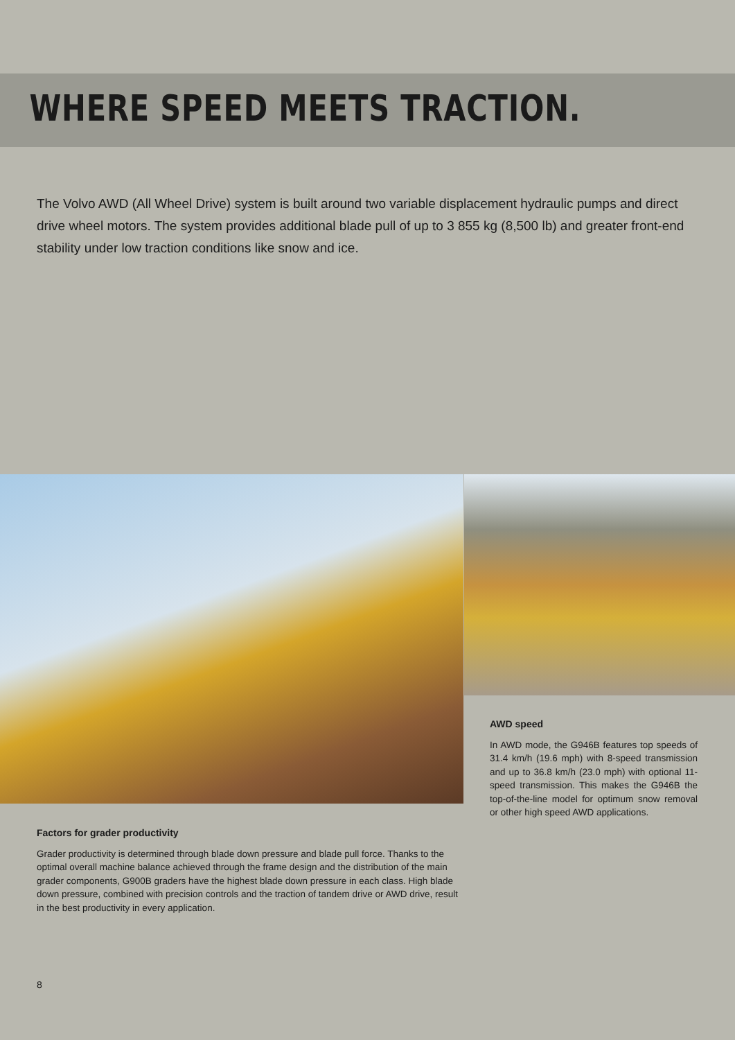WHERE SPEED MEETS TRACTION.
The Volvo AWD (All Wheel Drive) system is built around two variable displacement hydraulic pumps and direct drive wheel motors. The system provides additional blade pull of up to 3 855 kg (8,500 lb) and greater front-end stability under low traction conditions like snow and ice.
AWD speed
In AWD mode, the G946B features top speeds of 31.4 km/h (19.6 mph) with 8-speed transmission and up to 36.8 km/h (23.0 mph) with optional 11-speed transmission. This makes the G946B the top-of-the-line model for optimum snow removal or other high speed AWD applications.
Factors for grader productivity
Grader productivity is determined through blade down pressure and blade pull force. Thanks to the optimal overall machine balance achieved through the frame design and the distribution of the main grader components, G900B graders have the highest blade down pressure in each class. High blade down pressure, combined with precision controls and the traction of tandem drive or AWD drive, result in the best productivity in every application.
8